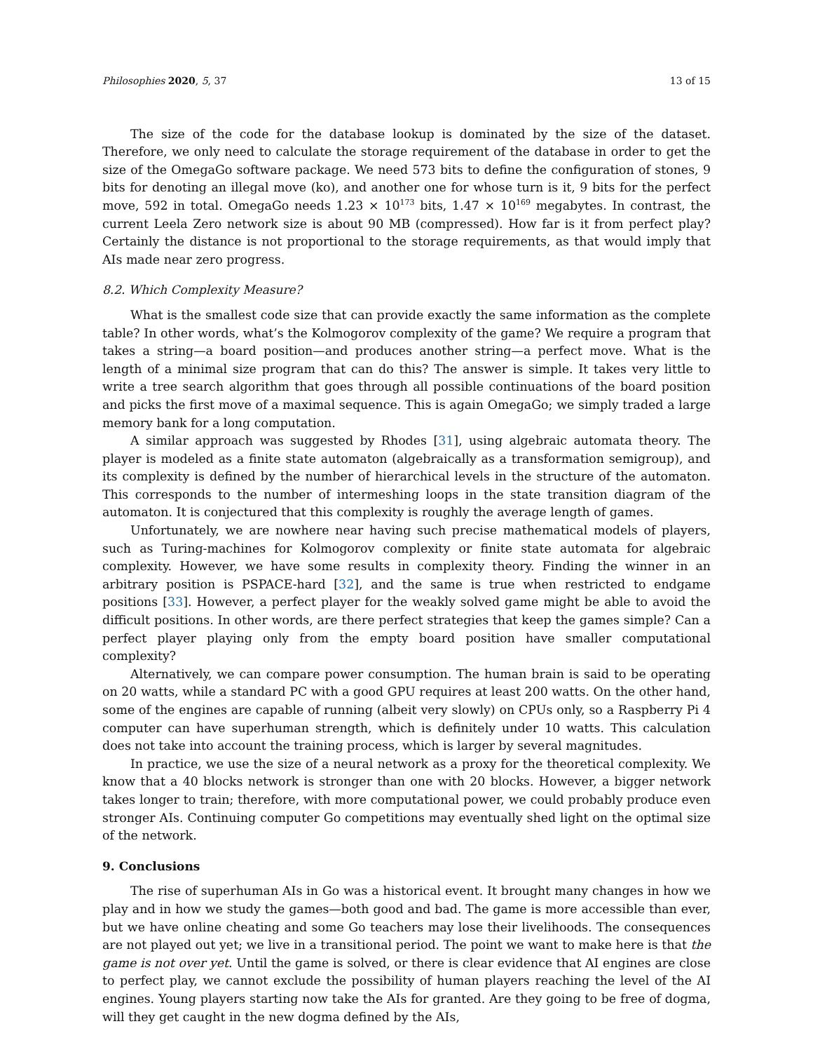Philosophies 2020, 5, 37 13 of 15
The size of the code for the database lookup is dominated by the size of the dataset. Therefore, we only need to calculate the storage requirement of the database in order to get the size of the OmegaGo software package. We need 573 bits to define the configuration of stones, 9 bits for denoting an illegal move (ko), and another one for whose turn is it, 9 bits for the perfect move, 592 in total. OmegaGo needs 1.23 × 10<sup>173</sup> bits, 1.47 × 10<sup>169</sup> megabytes. In contrast, the current Leela Zero network size is about 90 MB (compressed). How far is it from perfect play? Certainly the distance is not proportional to the storage requirements, as that would imply that AIs made near zero progress.
8.2. Which Complexity Measure?
What is the smallest code size that can provide exactly the same information as the complete table? In other words, what’s the Kolmogorov complexity of the game? We require a program that takes a string—a board position—and produces another string—a perfect move. What is the length of a minimal size program that can do this? The answer is simple. It takes very little to write a tree search algorithm that goes through all possible continuations of the board position and picks the first move of a maximal sequence. This is again OmegaGo; we simply traded a large memory bank for a long computation.
A similar approach was suggested by Rhodes [31], using algebraic automata theory. The player is modeled as a finite state automaton (algebraically as a transformation semigroup), and its complexity is defined by the number of hierarchical levels in the structure of the automaton. This corresponds to the number of intermeshing loops in the state transition diagram of the automaton. It is conjectured that this complexity is roughly the average length of games.
Unfortunately, we are nowhere near having such precise mathematical models of players, such as Turing-machines for Kolmogorov complexity or finite state automata for algebraic complexity. However, we have some results in complexity theory. Finding the winner in an arbitrary position is PSPACE-hard [32], and the same is true when restricted to endgame positions [33]. However, a perfect player for the weakly solved game might be able to avoid the difficult positions. In other words, are there perfect strategies that keep the games simple? Can a perfect player playing only from the empty board position have smaller computational complexity?
Alternatively, we can compare power consumption. The human brain is said to be operating on 20 watts, while a standard PC with a good GPU requires at least 200 watts. On the other hand, some of the engines are capable of running (albeit very slowly) on CPUs only, so a Raspberry Pi 4 computer can have superhuman strength, which is definitely under 10 watts. This calculation does not take into account the training process, which is larger by several magnitudes.
In practice, we use the size of a neural network as a proxy for the theoretical complexity. We know that a 40 blocks network is stronger than one with 20 blocks. However, a bigger network takes longer to train; therefore, with more computational power, we could probably produce even stronger AIs. Continuing computer Go competitions may eventually shed light on the optimal size of the network.
9. Conclusions
The rise of superhuman AIs in Go was a historical event. It brought many changes in how we play and in how we study the games—both good and bad. The game is more accessible than ever, but we have online cheating and some Go teachers may lose their livelihoods. The consequences are not played out yet; we live in a transitional period. The point we want to make here is that the game is not over yet. Until the game is solved, or there is clear evidence that AI engines are close to perfect play, we cannot exclude the possibility of human players reaching the level of the AI engines. Young players starting now take the AIs for granted. Are they going to be free of dogma, will they get caught in the new dogma defined by the AIs,